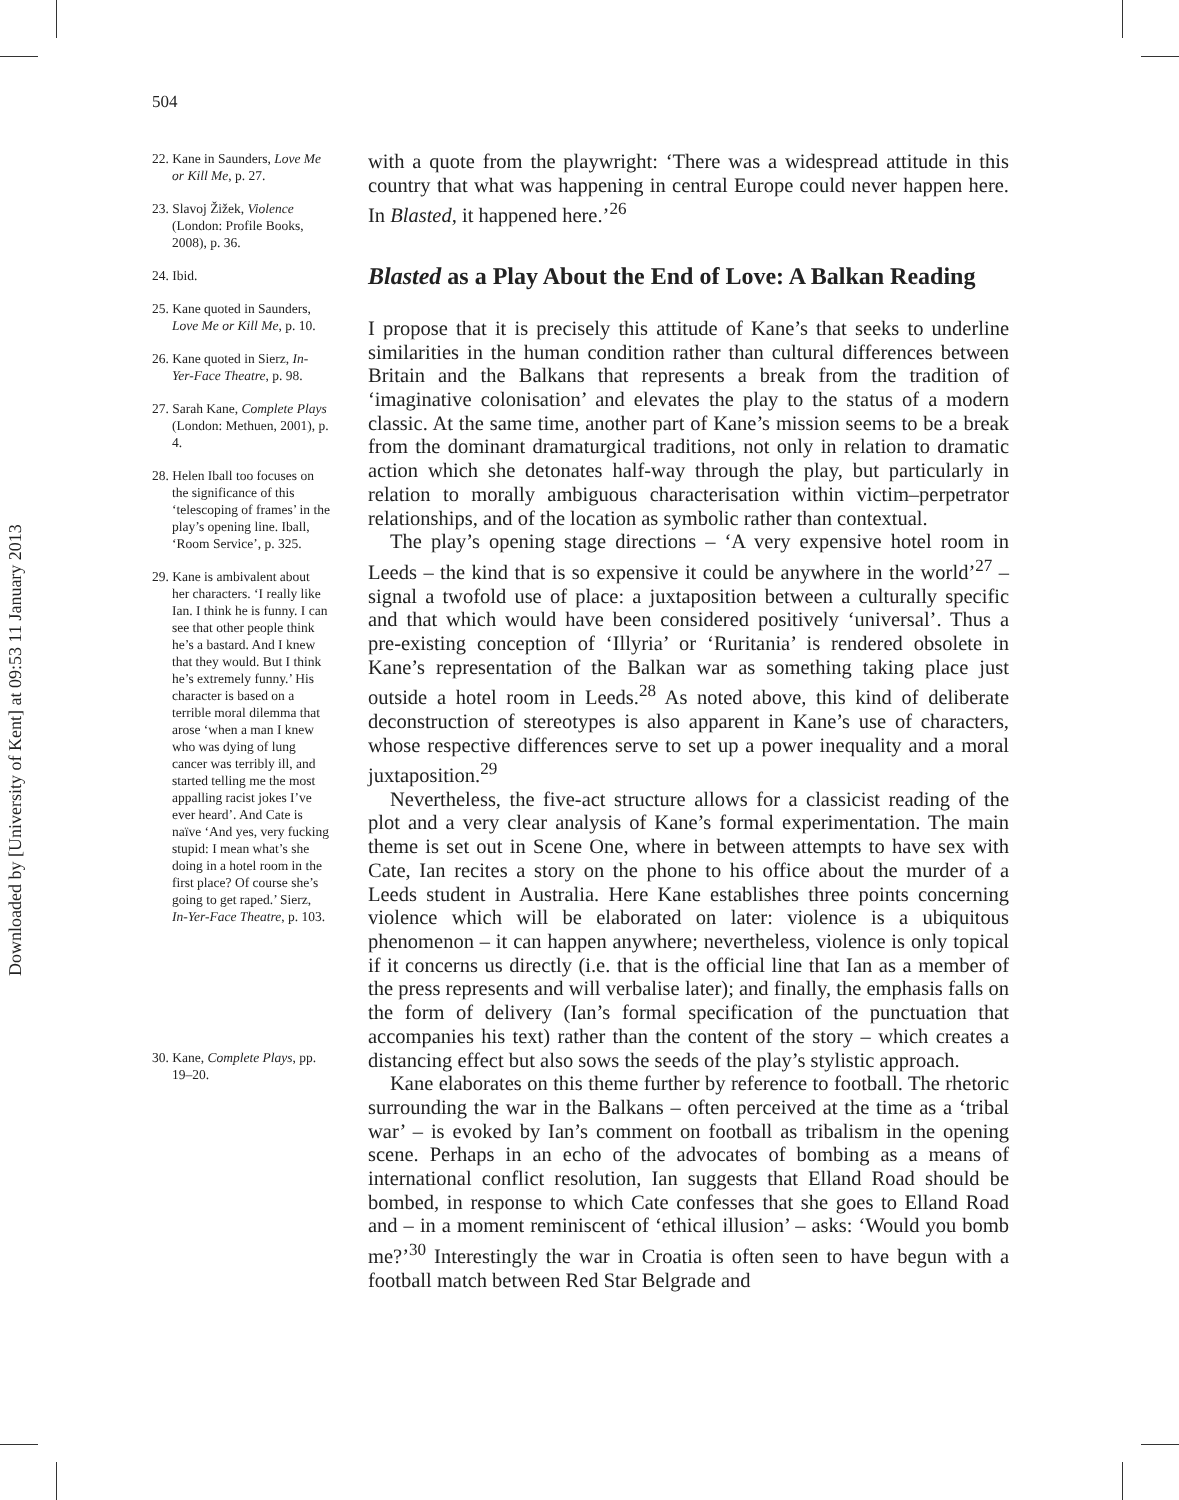504
Downloaded by [University of Kent] at 09:53 11 January 2013
22. Kane in Saunders, Love Me or Kill Me, p. 27.
23. Slavoj Žižek, Violence (London: Profile Books, 2008), p. 36.
24. Ibid.
25. Kane quoted in Saunders, Love Me or Kill Me, p. 10.
26. Kane quoted in Sierz, In-Yer-Face Theatre, p. 98.
27. Sarah Kane, Complete Plays (London: Methuen, 2001), p. 4.
28. Helen Iball too focuses on the significance of this ‘telescoping of frames’ in the play’s opening line. Iball, ‘Room Service’, p. 325.
29. Kane is ambivalent about her characters. ‘I really like Ian. I think he is funny. I can see that other people think he’s a bastard. And I knew that they would. But I think he’s extremely funny.’ His character is based on a terrible moral dilemma that arose ‘when a man I knew who was dying of lung cancer was terribly ill, and started telling me the most appalling racist jokes I’ve ever heard’. And Cate is naïve ‘And yes, very fucking stupid: I mean what’s she doing in a hotel room in the first place? Of course she’s going to get raped.’ Sierz, In-Yer-Face Theatre, p. 103.
30. Kane, Complete Plays, pp. 19–20.
with a quote from the playwright: ‘There was a widespread attitude in this country that what was happening in central Europe could never happen here. In Blasted, it happened here.’<sup>26</sup>
Blasted as a Play About the End of Love: A Balkan Reading
I propose that it is precisely this attitude of Kane’s that seeks to underline similarities in the human condition rather than cultural differences between Britain and the Balkans that represents a break from the tradition of ‘imaginative colonisation’ and elevates the play to the status of a modern classic. At the same time, another part of Kane’s mission seems to be a break from the dominant dramaturgical traditions, not only in relation to dramatic action which she detonates half-way through the play, but particularly in relation to morally ambiguous characterisation within victim–perpetrator relationships, and of the location as symbolic rather than contextual.
The play’s opening stage directions – ‘A very expensive hotel room in Leeds – the kind that is so expensive it could be anywhere in the world’<sup>27</sup> – signal a twofold use of place: a juxtaposition between a culturally specific and that which would have been considered positively ‘universal’. Thus a pre-existing conception of ‘Illyria’ or ‘Ruritania’ is rendered obsolete in Kane’s representation of the Balkan war as something taking place just outside a hotel room in Leeds.<sup>28</sup> As noted above, this kind of deliberate deconstruction of stereotypes is also apparent in Kane’s use of characters, whose respective differences serve to set up a power inequality and a moral juxtaposition.<sup>29</sup>
Nevertheless, the five-act structure allows for a classicist reading of the plot and a very clear analysis of Kane’s formal experimentation. The main theme is set out in Scene One, where in between attempts to have sex with Cate, Ian recites a story on the phone to his office about the murder of a Leeds student in Australia. Here Kane establishes three points concerning violence which will be elaborated on later: violence is a ubiquitous phenomenon – it can happen anywhere; nevertheless, violence is only topical if it concerns us directly (i.e. that is the official line that Ian as a member of the press represents and will verbalise later); and finally, the emphasis falls on the form of delivery (Ian’s formal specification of the punctuation that accompanies his text) rather than the content of the story – which creates a distancing effect but also sows the seeds of the play’s stylistic approach.
Kane elaborates on this theme further by reference to football. The rhetoric surrounding the war in the Balkans – often perceived at the time as a ‘tribal war’ – is evoked by Ian’s comment on football as tribalism in the opening scene. Perhaps in an echo of the advocates of bombing as a means of international conflict resolution, Ian suggests that Elland Road should be bombed, in response to which Cate confesses that she goes to Elland Road and – in a moment reminiscent of ‘ethical illusion’ – asks: ‘Would you bomb me?’<sup>30</sup> Interestingly the war in Croatia is often seen to have begun with a football match between Red Star Belgrade and